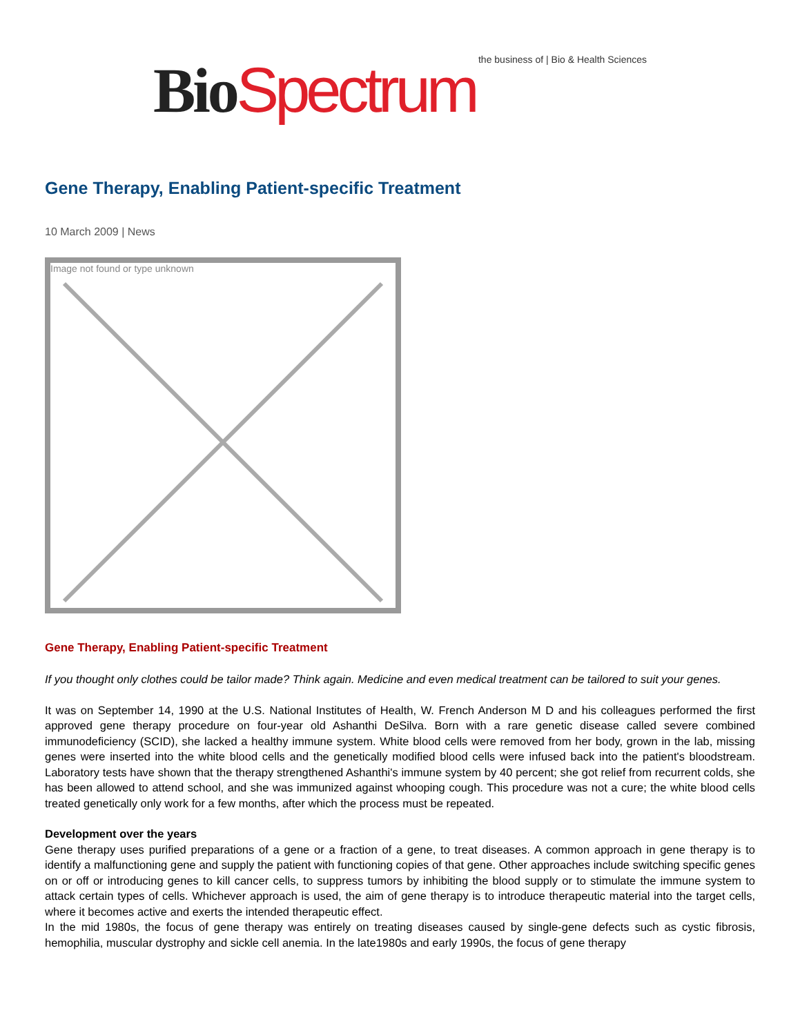Bio Spectrum the business of | Bio & Health Sciences
Gene Therapy, Enabling Patient-specific Treatment
10 March 2009 | News
Image not found or type unknown
Gene Therapy, Enabling Patient-specific Treatment
If you thought only clothes could be tailor made? Think again. Medicine and even medical treatment can be tailored to suit your genes.
It was on September 14, 1990 at the U.S. National Institutes of Health, W. French Anderson M D and his colleagues performed the first approved gene therapy procedure on four-year old Ashanthi DeSilva. Born with a rare genetic disease called severe combined immunodeficiency (SCID), she lacked a healthy immune system. White blood cells were removed from her body, grown in the lab, missing genes were inserted into the white blood cells and the genetically modified blood cells were infused back into the patient's bloodstream. Laboratory tests have shown that the therapy strengthened Ashanthi's immune system by 40 percent; she got relief from recurrent colds, she has been allowed to attend school, and she was immunized against whooping cough. This procedure was not a cure; the white blood cells treated genetically only work for a few months, after which the process must be repeated.
Development over the years
Gene therapy uses purified preparations of a gene or a fraction of a gene, to treat diseases. A common approach in gene therapy is to identify a malfunctioning gene and supply the patient with functioning copies of that gene. Other approaches include switching specific genes on or off or introducing genes to kill cancer cells, to suppress tumors by inhibiting the blood supply or to stimulate the immune system to attack certain types of cells. Whichever approach is used, the aim of gene therapy is to introduce therapeutic material into the target cells, where it becomes active and exerts the intended therapeutic effect.
In the mid 1980s, the focus of gene therapy was entirely on treating diseases caused by single-gene defects such as cystic fibrosis, hemophilia, muscular dystrophy and sickle cell anemia. In the late1980s and early 1990s, the focus of gene therapy